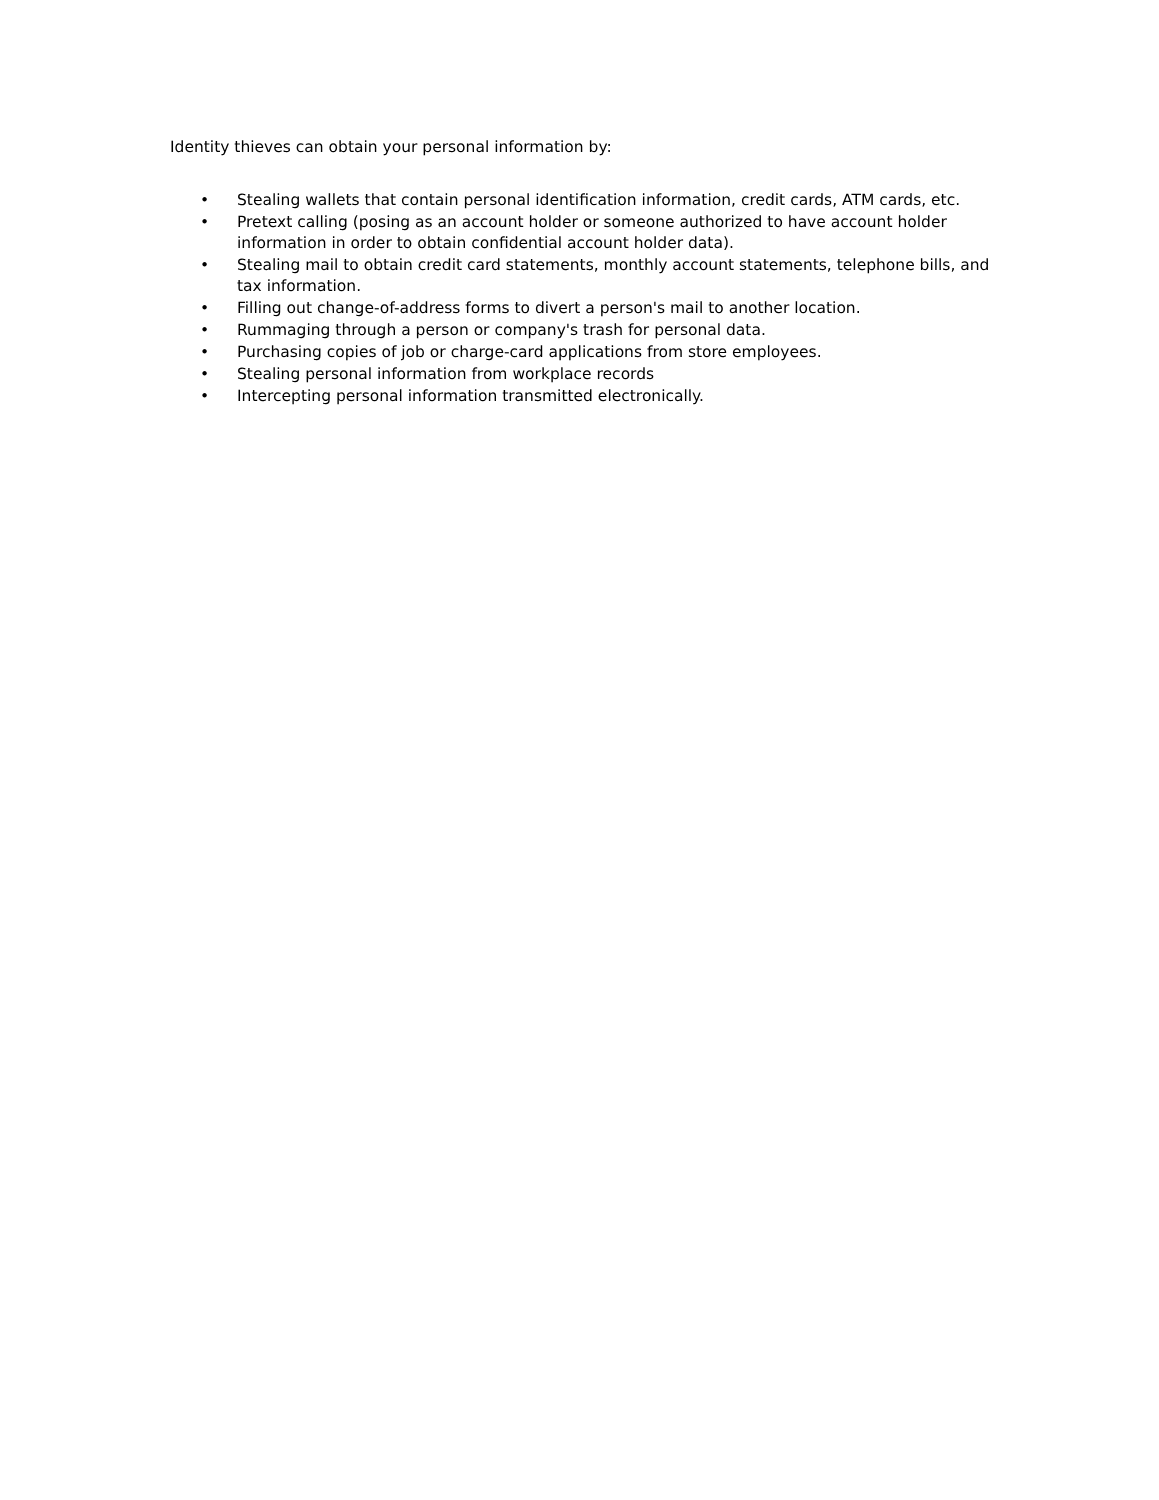Identity thieves can obtain your personal information by:
• Stealing wallets that contain personal identification information, credit cards, ATM cards, etc.
• Pretext calling (posing as an account holder or someone authorized to have account holder information in order to obtain confidential account holder data).
• Stealing mail to obtain credit card statements, monthly account statements, telephone bills, and tax information.
• Filling out change-of-address forms to divert a person's mail to another location.
• Rummaging through a person or company's trash for personal data.
• Purchasing copies of job or charge-card applications from store employees.
• Stealing personal information from workplace records
• Intercepting personal information transmitted electronically.